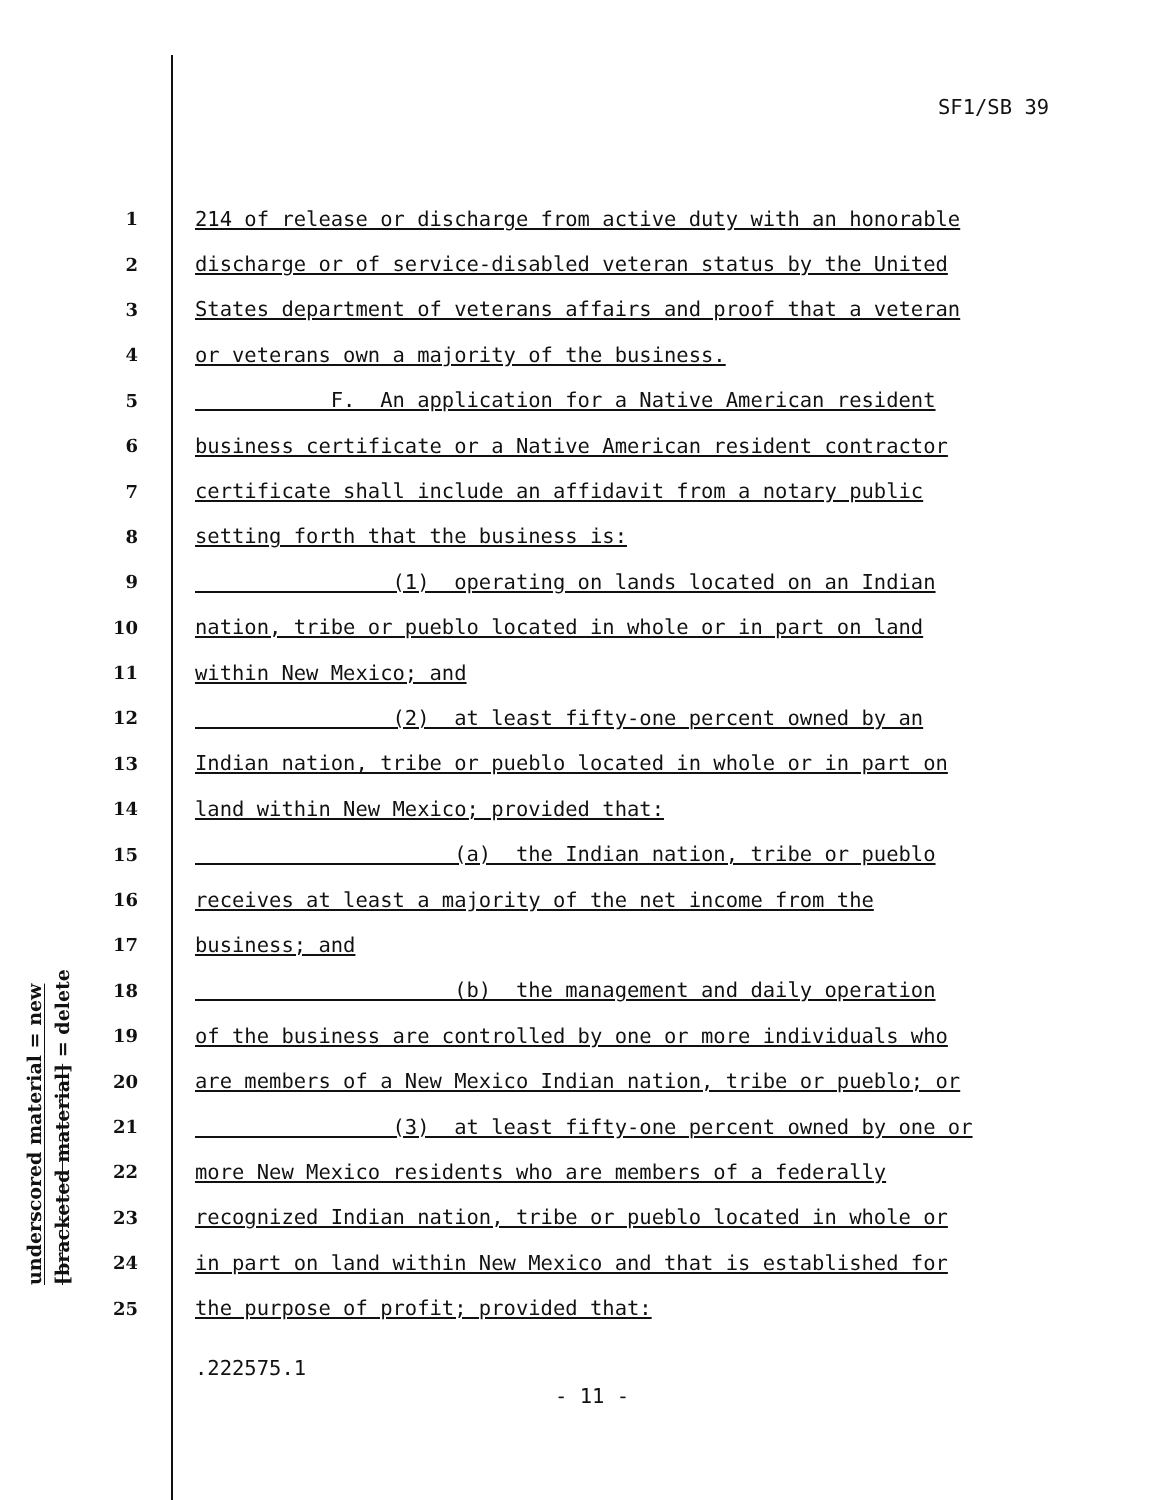SF1/SB 39
underscored material = new
[bracketed material] = delete
1 214 of release or discharge from active duty with an honorable
2 discharge or of service-disabled veteran status by the United
3 States department of veterans affairs and proof that a veteran
4 or veterans own a majority of the business.
5 F. An application for a Native American resident
6 business certificate or a Native American resident contractor
7 certificate shall include an affidavit from a notary public
8 setting forth that the business is:
9 (1) operating on lands located on an Indian
10 nation, tribe or pueblo located in whole or in part on land
11 within New Mexico; and
12 (2) at least fifty-one percent owned by an
13 Indian nation, tribe or pueblo located in whole or in part on
14 land within New Mexico; provided that:
15 (a) the Indian nation, tribe or pueblo
16 receives at least a majority of the net income from the
17 business; and
18 (b) the management and daily operation
19 of the business are controlled by one or more individuals who
20 are members of a New Mexico Indian nation, tribe or pueblo; or
21 (3) at least fifty-one percent owned by one or
22 more New Mexico residents who are members of a federally
23 recognized Indian nation, tribe or pueblo located in whole or
24 in part on land within New Mexico and that is established for
25 the purpose of profit; provided that:
.222575.1
- 11 -